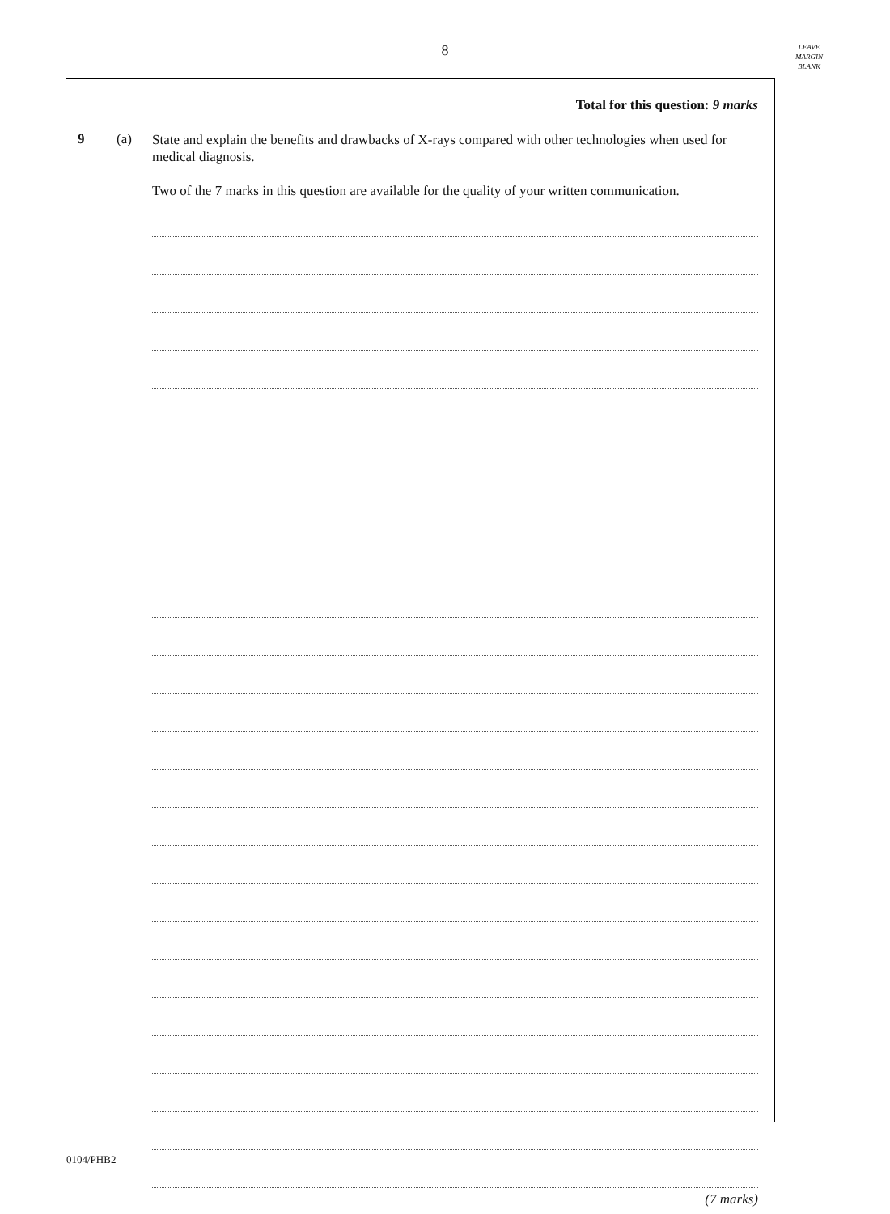8
LEAVE
MARGIN
BLANK
Total for this question: 9 marks
9 (a)
State and explain the benefits and drawbacks of X-rays compared with other technologies when used for medical diagnosis.
Two of the 7 marks in this question are available for the quality of your written communication.
(7 marks)
0104/PHB2